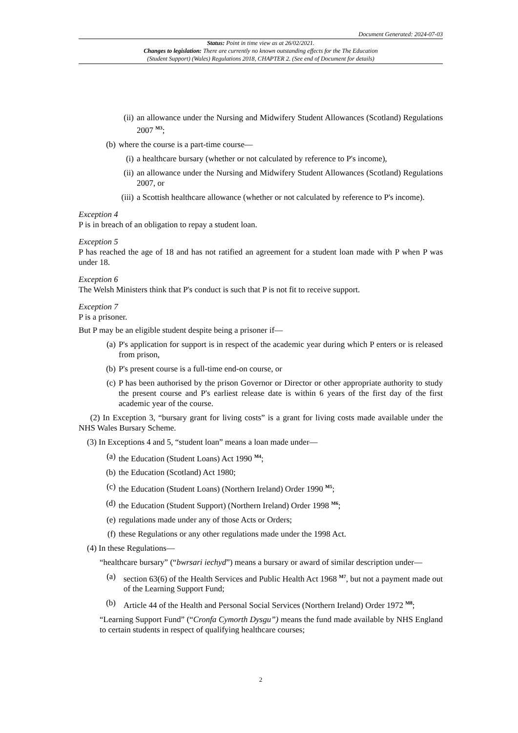Document Generated: 2024-07-03
Status: Point in time view as at 26/02/2021.
Changes to legislation: There are currently no known outstanding effects for the The Education
(Student Support) (Wales) Regulations 2018, CHAPTER 2. (See end of Document for details)
(ii) an allowance under the Nursing and Midwifery Student Allowances (Scotland) Regulations 2007 <sup>M3</sup>;
(b) where the course is a part-time course—
(i) a healthcare bursary (whether or not calculated by reference to P's income),
(ii) an allowance under the Nursing and Midwifery Student Allowances (Scotland) Regulations 2007, or
(iii) a Scottish healthcare allowance (whether or not calculated by reference to P's income).
Exception 4
P is in breach of an obligation to repay a student loan.
Exception 5
P has reached the age of 18 and has not ratified an agreement for a student loan made with P when P was under 18.
Exception 6
The Welsh Ministers think that P's conduct is such that P is not fit to receive support.
Exception 7
P is a prisoner.
But P may be an eligible student despite being a prisoner if—
(a) P's application for support is in respect of the academic year during which P enters or is released from prison,
(b) P's present course is a full-time end-on course, or
(c) P has been authorised by the prison Governor or Director or other appropriate authority to study the present course and P's earliest release date is within 6 years of the first day of the first academic year of the course.
(2) In Exception 3, “bursary grant for living costs” is a grant for living costs made available under the NHS Wales Bursary Scheme.
(3) In Exceptions 4 and 5, “student loan” means a loan made under—
(a) the Education (Student Loans) Act 1990 <sup>M4</sup>;
(b) the Education (Scotland) Act 1980;
(c) the Education (Student Loans) (Northern Ireland) Order 1990 <sup>M5</sup>;
(d) the Education (Student Support) (Northern Ireland) Order 1998 <sup>M6</sup>;
(e) regulations made under any of those Acts or Orders;
(f) these Regulations or any other regulations made under the 1998 Act.
(4) In these Regulations—
“healthcare bursary” (“bwrsari iechyd”) means a bursary or award of similar description under—
(a) section 63(6) of the Health Services and Public Health Act 1968 <sup>M7</sup>, but not a payment made out of the Learning Support Fund;
(b) Article 44 of the Health and Personal Social Services (Northern Ireland) Order 1972 <sup>M8</sup>;
“Learning Support Fund” (“Cronfa Cymorth Dysgu”) means the fund made available by NHS England to certain students in respect of qualifying healthcare courses;
2